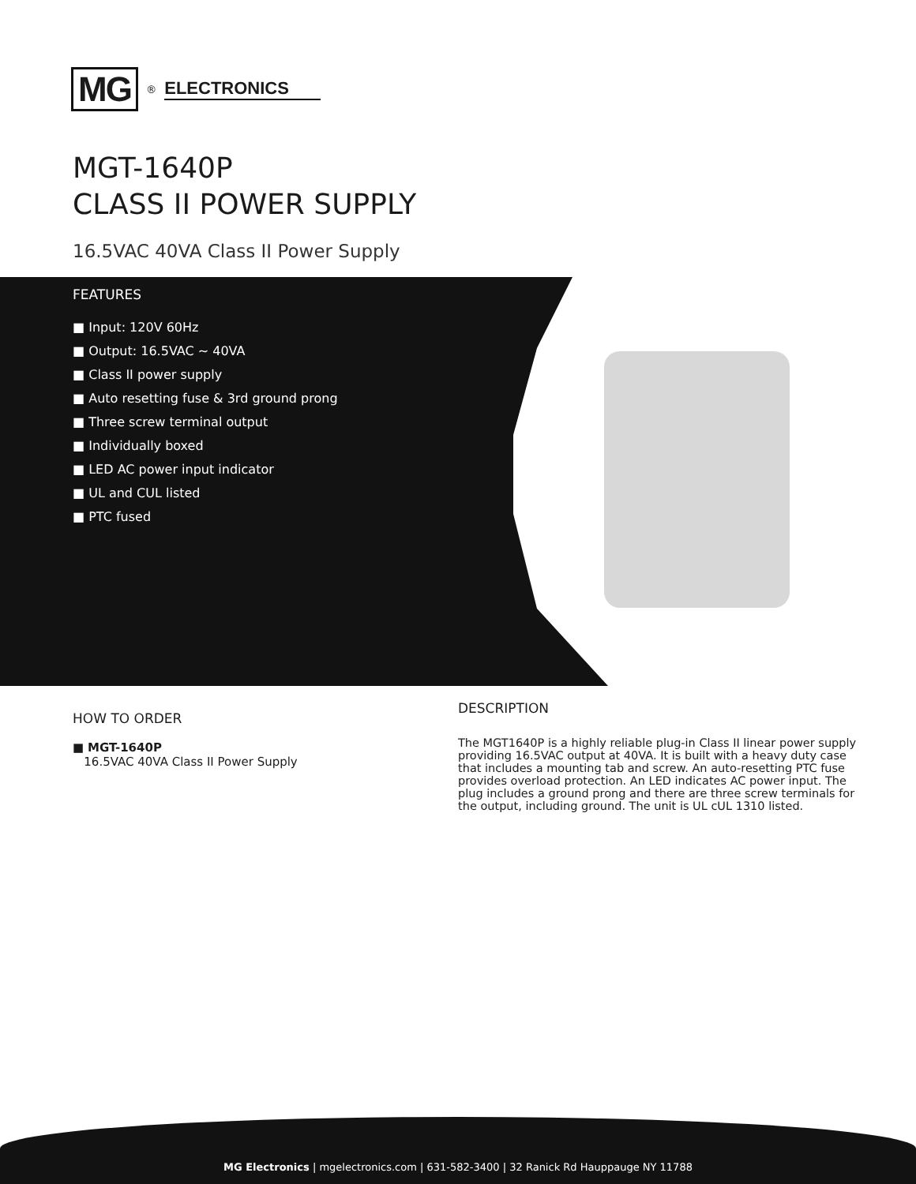MG<sup>®</sup> ELECTRONICS
MGT-1640P
CLASS II POWER SUPPLY
16.5VAC 40VA Class II Power Supply
FEATURES
■ Input: 120V 60Hz
■ Output: 16.5VAC ~ 40VA
■ Class II power supply
■ Auto resetting fuse & 3rd ground prong
■ Three screw terminal output
■ Individually boxed
■ LED AC power input indicator
■ UL and CUL listed
■ PTC fused
HOW TO ORDER
■ MGT-1640P
16.5VAC 40VA Class II Power Supply
DESCRIPTION
The MGT1640P is a highly reliable plug-in Class II linear power supply providing 16.5VAC output at 40VA. It is built with a heavy duty case that includes a mounting tab and screw. An auto-resetting PTC fuse provides overload protection. An LED indicates AC power input. The plug includes a ground prong and there are three screw terminals for the output, including ground. The unit is UL cUL 1310 listed.
MG Electronics | mgelectronics.com | 631-582-3400 | 32 Ranick Rd Hauppauge NY 11788